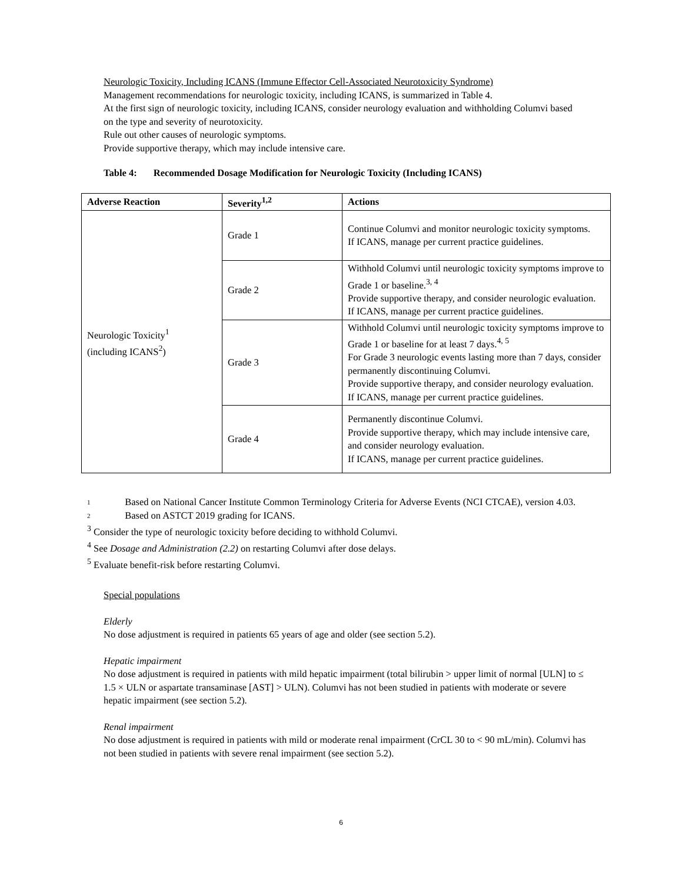Neurologic Toxicity, Including ICANS (Immune Effector Cell-Associated Neurotoxicity Syndrome)
Management recommendations for neurologic toxicity, including ICANS, is summarized in Table 4.
At the first sign of neurologic toxicity, including ICANS, consider neurology evaluation and withholding Columvi based on the type and severity of neurotoxicity.
Rule out other causes of neurologic symptoms.
Provide supportive therapy, which may include intensive care.
Table 4: Recommended Dosage Modification for Neurologic Toxicity (Including ICANS)
| Adverse Reaction | Severity<sup>1,2</sup> | Actions |
| --- | --- | --- |
| Neurologic Toxicity<sup>1</sup> (including ICANS<sup>2</sup>) | Grade 1 | Continue Columvi and monitor neurologic toxicity symptoms. If ICANS, manage per current practice guidelines. |
| | Grade 2 | Withhold Columvi until neurologic toxicity symptoms improve to Grade 1 or baseline.<sup>3, 4</sup> Provide supportive therapy, and consider neurologic evaluation. If ICANS, manage per current practice guidelines. |
| | Grade 3 | Withhold Columvi until neurologic toxicity symptoms improve to Grade 1 or baseline for at least 7 days.<sup>4, 5</sup> For Grade 3 neurologic events lasting more than 7 days, consider permanently discontinuing Columvi. Provide supportive therapy, and consider neurology evaluation. If ICANS, manage per current practice guidelines. |
| | Grade 4 | Permanently discontinue Columvi. Provide supportive therapy, which may include intensive care, and consider neurology evaluation. If ICANS, manage per current practice guidelines. |
1 Based on National Cancer Institute Common Terminology Criteria for Adverse Events (NCI CTCAE), version 4.03.
2 Based on ASTCT 2019 grading for ICANS.
<sup>3</sup> Consider the type of neurologic toxicity before deciding to withhold Columvi.
<sup>4</sup> See Dosage and Administration (2.2) on restarting Columvi after dose delays.
<sup>5</sup> Evaluate benefit-risk before restarting Columvi.
Special populations
Elderly
No dose adjustment is required in patients 65 years of age and older (see section 5.2).
Hepatic impairment
No dose adjustment is required in patients with mild hepatic impairment (total bilirubin > upper limit of normal [ULN] to ≤ 1.5 × ULN or aspartate transaminase [AST] > ULN). Columvi has not been studied in patients with moderate or severe hepatic impairment (see section 5.2).
Renal impairment
No dose adjustment is required in patients with mild or moderate renal impairment (CrCL 30 to < 90 mL/min). Columvi has not been studied in patients with severe renal impairment (see section 5.2).
6